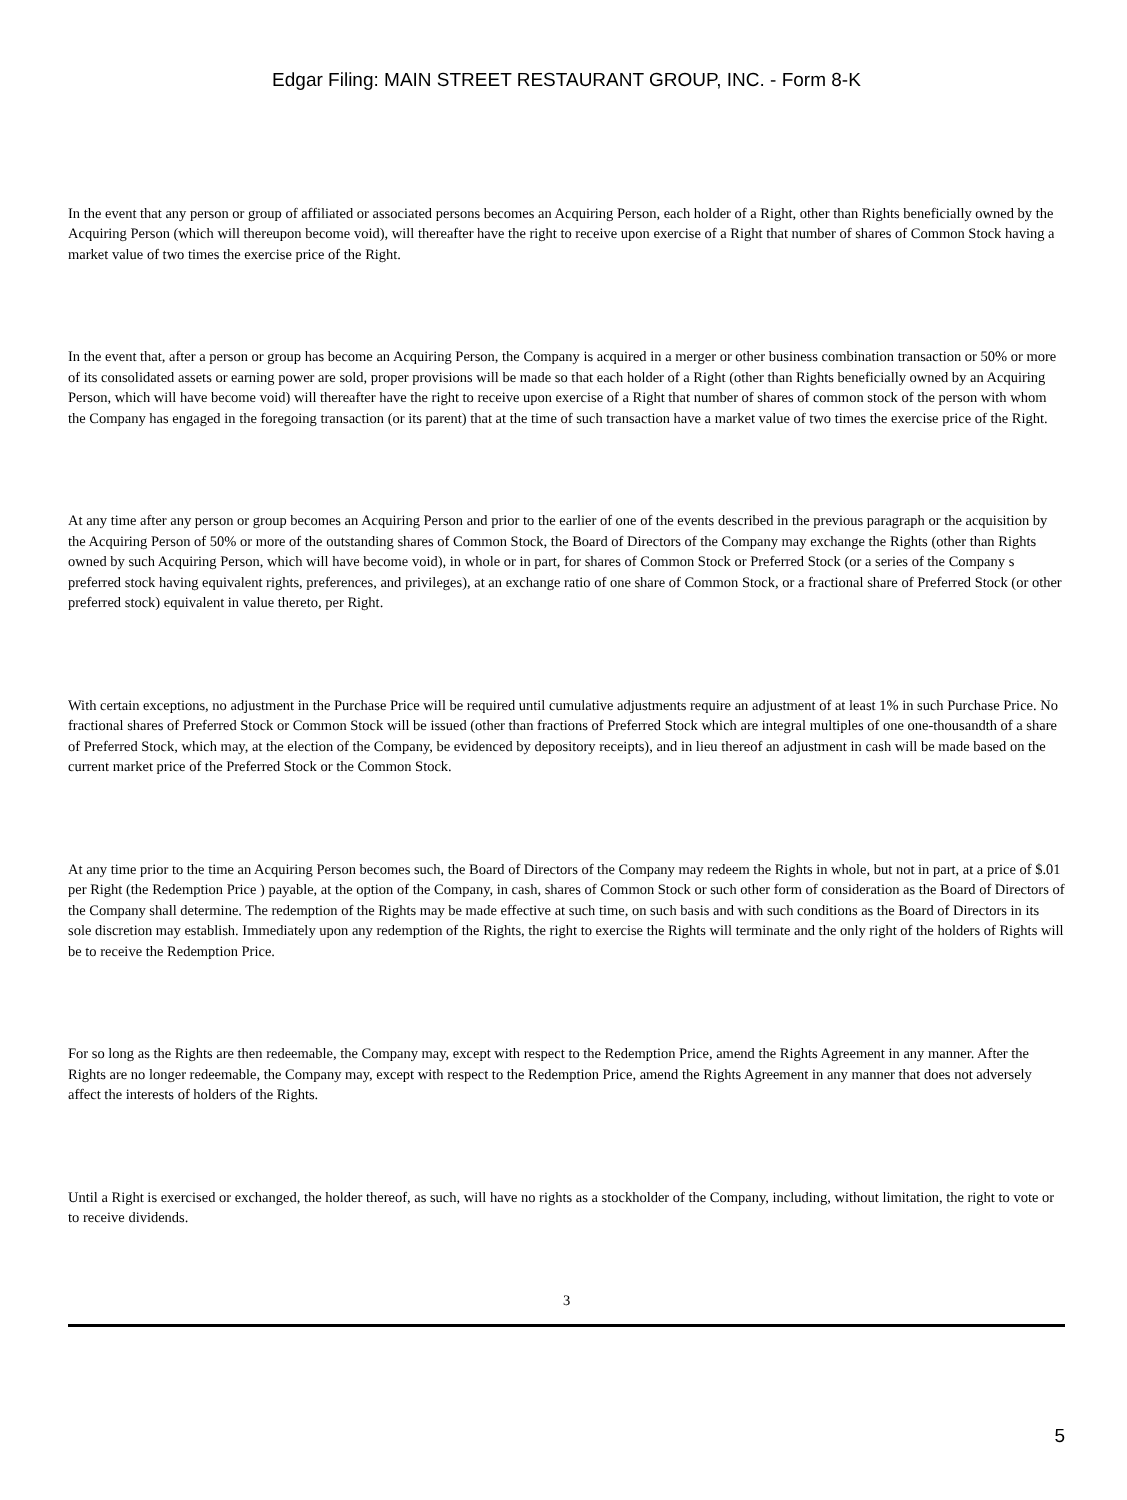Edgar Filing: MAIN STREET RESTAURANT GROUP, INC. - Form 8-K
In the event that any person or group of affiliated or associated persons becomes an Acquiring Person, each holder of a Right, other than Rights beneficially owned by the Acquiring Person (which will thereupon become void), will thereafter have the right to receive upon exercise of a Right that number of shares of Common Stock having a market value of two times the exercise price of the Right.
In the event that, after a person or group has become an Acquiring Person, the Company is acquired in a merger or other business combination transaction or 50% or more of its consolidated assets or earning power are sold, proper provisions will be made so that each holder of a Right (other than Rights beneficially owned by an Acquiring Person, which will have become void) will thereafter have the right to receive upon exercise of a Right that number of shares of common stock of the person with whom the Company has engaged in the foregoing transaction (or its parent) that at the time of such transaction have a market value of two times the exercise price of the Right.
At any time after any person or group becomes an Acquiring Person and prior to the earlier of one of the events described in the previous paragraph or the acquisition by the Acquiring Person of 50% or more of the outstanding shares of Common Stock, the Board of Directors of the Company may exchange the Rights (other than Rights owned by such Acquiring Person, which will have become void), in whole or in part, for shares of Common Stock or Preferred Stock (or a series of the Company s preferred stock having equivalent rights, preferences, and privileges), at an exchange ratio of one share of Common Stock, or a fractional share of Preferred Stock (or other preferred stock) equivalent in value thereto, per Right.
With certain exceptions, no adjustment in the Purchase Price will be required until cumulative adjustments require an adjustment of at least 1% in such Purchase Price. No fractional shares of Preferred Stock or Common Stock will be issued (other than fractions of Preferred Stock which are integral multiples of one one-thousandth of a share of Preferred Stock, which may, at the election of the Company, be evidenced by depository receipts), and in lieu thereof an adjustment in cash will be made based on the current market price of the Preferred Stock or the Common Stock.
At any time prior to the time an Acquiring Person becomes such, the Board of Directors of the Company may redeem the Rights in whole, but not in part, at a price of $.01 per Right (the Redemption Price ) payable, at the option of the Company, in cash, shares of Common Stock or such other form of consideration as the Board of Directors of the Company shall determine. The redemption of the Rights may be made effective at such time, on such basis and with such conditions as the Board of Directors in its sole discretion may establish. Immediately upon any redemption of the Rights, the right to exercise the Rights will terminate and the only right of the holders of Rights will be to receive the Redemption Price.
For so long as the Rights are then redeemable, the Company may, except with respect to the Redemption Price, amend the Rights Agreement in any manner. After the Rights are no longer redeemable, the Company may, except with respect to the Redemption Price, amend the Rights Agreement in any manner that does not adversely affect the interests of holders of the Rights.
Until a Right is exercised or exchanged, the holder thereof, as such, will have no rights as a stockholder of the Company, including, without limitation, the right to vote or to receive dividends.
3
5